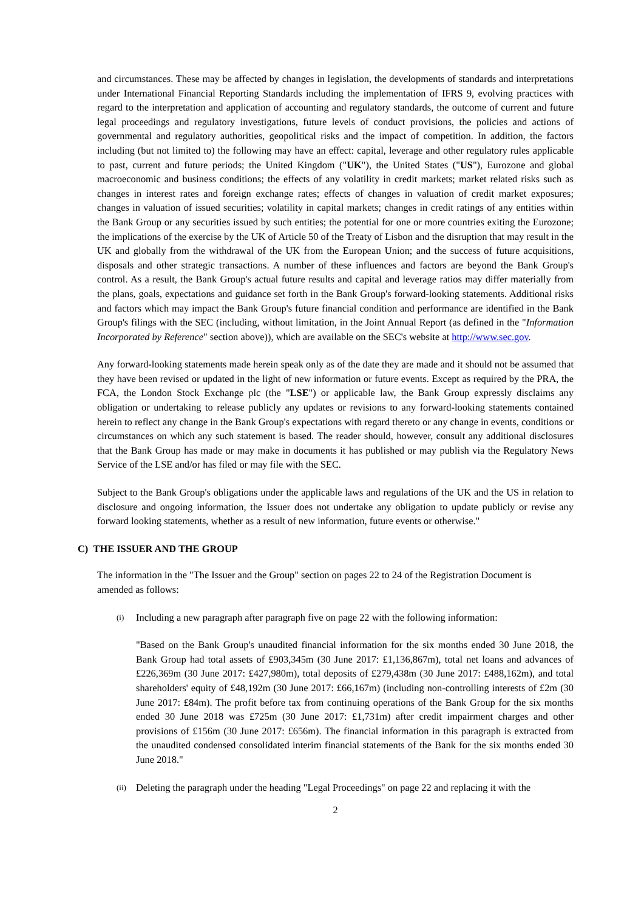and circumstances. These may be affected by changes in legislation, the developments of standards and interpretations under International Financial Reporting Standards including the implementation of IFRS 9, evolving practices with regard to the interpretation and application of accounting and regulatory standards, the outcome of current and future legal proceedings and regulatory investigations, future levels of conduct provisions, the policies and actions of governmental and regulatory authorities, geopolitical risks and the impact of competition. In addition, the factors including (but not limited to) the following may have an effect: capital, leverage and other regulatory rules applicable to past, current and future periods; the United Kingdom ("UK"), the United States ("US"), Eurozone and global macroeconomic and business conditions; the effects of any volatility in credit markets; market related risks such as changes in interest rates and foreign exchange rates; effects of changes in valuation of credit market exposures; changes in valuation of issued securities; volatility in capital markets; changes in credit ratings of any entities within the Bank Group or any securities issued by such entities; the potential for one or more countries exiting the Eurozone; the implications of the exercise by the UK of Article 50 of the Treaty of Lisbon and the disruption that may result in the UK and globally from the withdrawal of the UK from the European Union; and the success of future acquisitions, disposals and other strategic transactions. A number of these influences and factors are beyond the Bank Group's control. As a result, the Bank Group's actual future results and capital and leverage ratios may differ materially from the plans, goals, expectations and guidance set forth in the Bank Group's forward-looking statements. Additional risks and factors which may impact the Bank Group's future financial condition and performance are identified in the Bank Group's filings with the SEC (including, without limitation, in the Joint Annual Report (as defined in the "Information Incorporated by Reference" section above)), which are available on the SEC's website at http://www.sec.gov.
Any forward-looking statements made herein speak only as of the date they are made and it should not be assumed that they have been revised or updated in the light of new information or future events. Except as required by the PRA, the FCA, the London Stock Exchange plc (the "LSE") or applicable law, the Bank Group expressly disclaims any obligation or undertaking to release publicly any updates or revisions to any forward-looking statements contained herein to reflect any change in the Bank Group's expectations with regard thereto or any change in events, conditions or circumstances on which any such statement is based. The reader should, however, consult any additional disclosures that the Bank Group has made or may make in documents it has published or may publish via the Regulatory News Service of the LSE and/or has filed or may file with the SEC.
Subject to the Bank Group's obligations under the applicable laws and regulations of the UK and the US in relation to disclosure and ongoing information, the Issuer does not undertake any obligation to update publicly or revise any forward looking statements, whether as a result of new information, future events or otherwise."
C) THE ISSUER AND THE GROUP
The information in the "The Issuer and the Group" section on pages 22 to 24 of the Registration Document is amended as follows:
(i)
Including a new paragraph after paragraph five on page 22 with the following information:
"Based on the Bank Group's unaudited financial information for the six months ended 30 June 2018, the Bank Group had total assets of £903,345m (30 June 2017: £1,136,867m), total net loans and advances of £226,369m (30 June 2017: £427,980m), total deposits of £279,438m (30 June 2017: £488,162m), and total shareholders' equity of £48,192m (30 June 2017: £66,167m) (including non-controlling interests of £2m (30 June 2017: £84m). The profit before tax from continuing operations of the Bank Group for the six months ended 30 June 2018 was £725m (30 June 2017: £1,731m) after credit impairment charges and other provisions of £156m (30 June 2017: £656m). The financial information in this paragraph is extracted from the unaudited condensed consolidated interim financial statements of the Bank for the six months ended 30 June 2018."
(ii)
Deleting the paragraph under the heading "Legal Proceedings" on page 22 and replacing it with the
2